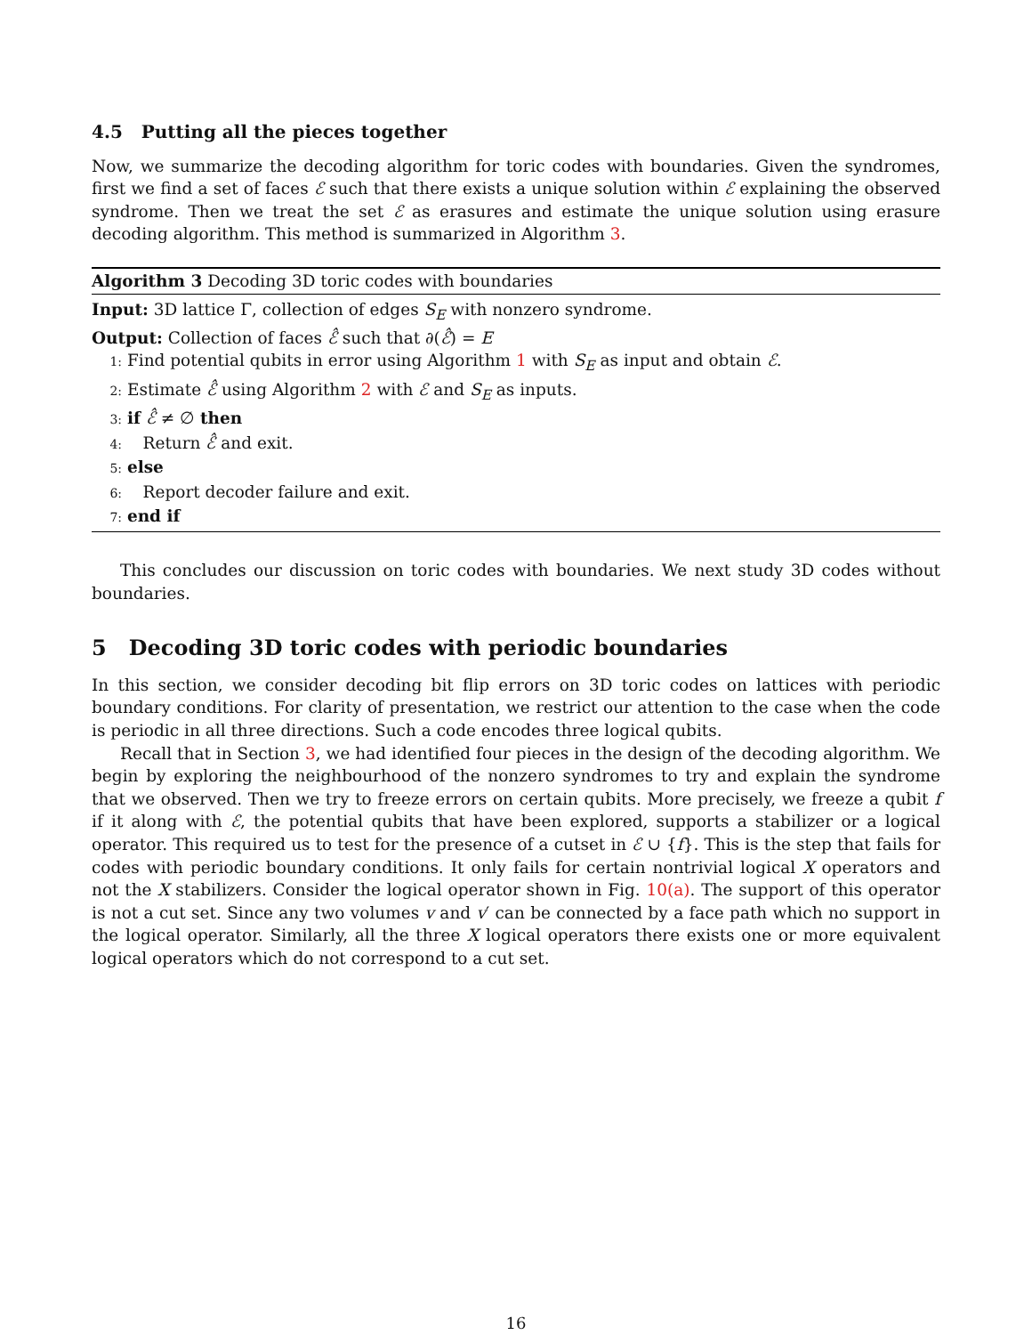4.5 Putting all the pieces together
Now, we summarize the decoding algorithm for toric codes with boundaries. Given the syndromes, first we find a set of faces ℰ such that there exists a unique solution within ℰ explaining the observed syndrome. Then we treat the set ℰ as erasures and estimate the unique solution using erasure decoding algorithm. This method is summarized in Algorithm 3.
Algorithm 3 Decoding 3D toric codes with boundaries
Input: 3D lattice Γ, collection of edges S<sub>E</sub> with nonzero syndrome.
Output: Collection of faces ℰ̂ such that ∂(ℰ̂) = E
1: Find potential qubits in error using Algorithm 1 with S<sub>E</sub> as input and obtain ℰ.
2: Estimate ℰ̂ using Algorithm 2 with ℰ and S<sub>E</sub> as inputs.
3: if ℰ̂ ≠ ∅ then
4: Return ℰ̂ and exit.
5: else
6: Report decoder failure and exit.
7: end if
This concludes our discussion on toric codes with boundaries. We next study 3D codes without boundaries.
5 Decoding 3D toric codes with periodic boundaries
In this section, we consider decoding bit flip errors on 3D toric codes on lattices with periodic boundary conditions. For clarity of presentation, we restrict our attention to the case when the code is periodic in all three directions. Such a code encodes three logical qubits.
Recall that in Section 3, we had identified four pieces in the design of the decoding algorithm. We begin by exploring the neighbourhood of the nonzero syndromes to try and explain the syndrome that we observed. Then we try to freeze errors on certain qubits. More precisely, we freeze a qubit f if it along with ℰ, the potential qubits that have been explored, supports a stabilizer or a logical operator. This required us to test for the presence of a cutset in ℰ ∪ {f}. This is the step that fails for codes with periodic boundary conditions. It only fails for certain nontrivial logical X operators and not the X stabilizers. Consider the logical operator shown in Fig. 10(a). The support of this operator is not a cut set. Since any two volumes v and v′ can be connected by a face path which no support in the logical operator. Similarly, all the three X logical operators there exists one or more equivalent logical operators which do not correspond to a cut set.
16